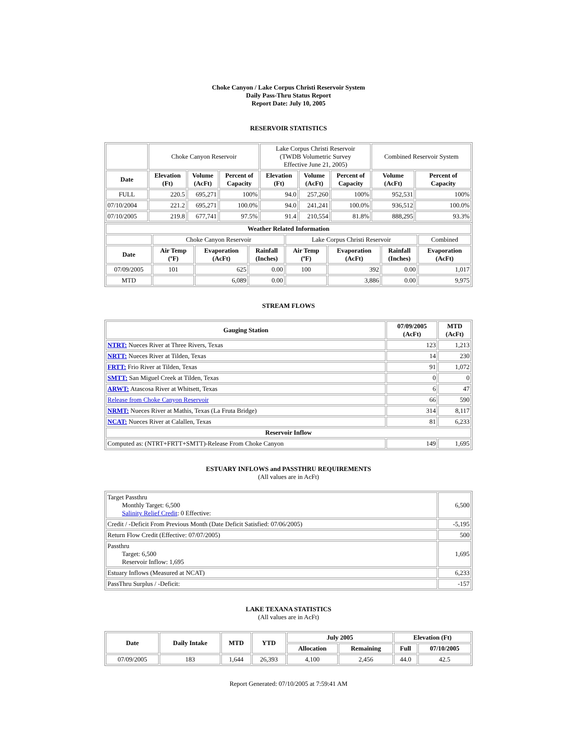Choke Canyon / Lake Corpus Christi Reservoir System
Daily Pass-Thru Status Report
Report Date: July 10, 2005
RESERVOIR STATISTICS
| | Choke Canyon Reservoir | | | Lake Corpus Christi Reservoir (TWDB Volumetric Survey Effective June 21, 2005) | | | Combined Reservoir System | |
| Date | Elevation (Ft) | Volume (AcFt) | Percent of Capacity | Elevation (Ft) | Volume (AcFt) | Percent of Capacity | Volume (AcFt) | Percent of Capacity |
| FULL | 220.5 | 695,271 | 100% | 94.0 | 257,260 | 100% | 952,531 | 100% |
| 07/10/2004 | 221.2 | 695,271 | 100.0% | 94.0 | 241,241 | 100.0% | 936,512 | 100.0% |
| 07/10/2005 | 219.8 | 677,741 | 97.5% | 91.4 | 210,554 | 81.8% | 888,295 | 93.3% |
| Weather Related Information | | | | | | | |
| --- | --- | --- | --- | --- | --- | --- | --- |
| | Choke Canyon Reservoir | | | Lake Corpus Christi Reservoir | | | Combined |
| Date | Air Temp (ºF) | Evaporation (AcFt) | Rainfall (Inches) | Air Temp (ºF) | Evaporation (AcFt) | Rainfall (Inches) | Evaporation (AcFt) |
| 07/09/2005 | 101 | 625 | 0.00 | 100 | 392 | 0.00 | 1,017 |
| MTD | | 6,089 | 0.00 | | 3,886 | 0.00 | 9,975 |
STREAM FLOWS
| Gauging Station | 07/09/2005 (AcFt) | MTD (AcFt) |
| --- | --- | --- |
| NTRT: Nueces River at Three Rivers, Texas | 123 | 1,213 |
| NRTT: Nueces River at Tilden, Texas | 14 | 230 |
| FRTT: Frio River at Tilden, Texas | 91 | 1,072 |
| SMTT: San Miguel Creek at Tilden, Texas | 0 | 0 |
| ARWT: Atascosa River at Whitsett, Texas | 6 | 47 |
| Release from Choke Canyon Reservoir | 66 | 590 |
| NRMT: Nueces River at Mathis, Texas (La Fruta Bridge) | 314 | 8,117 |
| NCAT: Nueces River at Calallen, Texas | 81 | 6,233 |
| Reservoir Inflow | | |
| Computed as: (NTRT+FRTT+SMTT)-Release From Choke Canyon | 149 | 1,695 |
ESTUARY INFLOWS and PASSTHRU REQUIREMENTS
(All values are in AcFt)
| Target Passthru Monthly Target: 6,500 Salinity Relief Credit : 0 Effective: | 6,500 |
| Credit / -Deficit From Previous Month (Date Deficit Satisfied: 07/06/2005) | -5,195 |
| Return Flow Credit (Effective: 07/07/2005) | 500 |
| Passthru Target: 6,500 Reservoir Inflow: 1,695 | 1,695 |
| Estuary Inflows (Measured at NCAT) | 6,233 |
| PassThru Surplus / -Deficit: | -157 |
LAKE TEXANA STATISTICS
(All values are in AcFt)
| Date | Daily Intake | MTD | YTD | July 2005 | | Elevation (Ft) | |
| --- | --- | --- | --- | --- | --- | --- | --- |
| | | | | Allocation | Remaining | Full | 07/10/2005 |
| 07/09/2005 | 183 | 1,644 | 26,393 | 4,100 | 2,456 | 44.0 | 42.5 |
Report Generated: 07/10/2005 at 7:59:41 AM